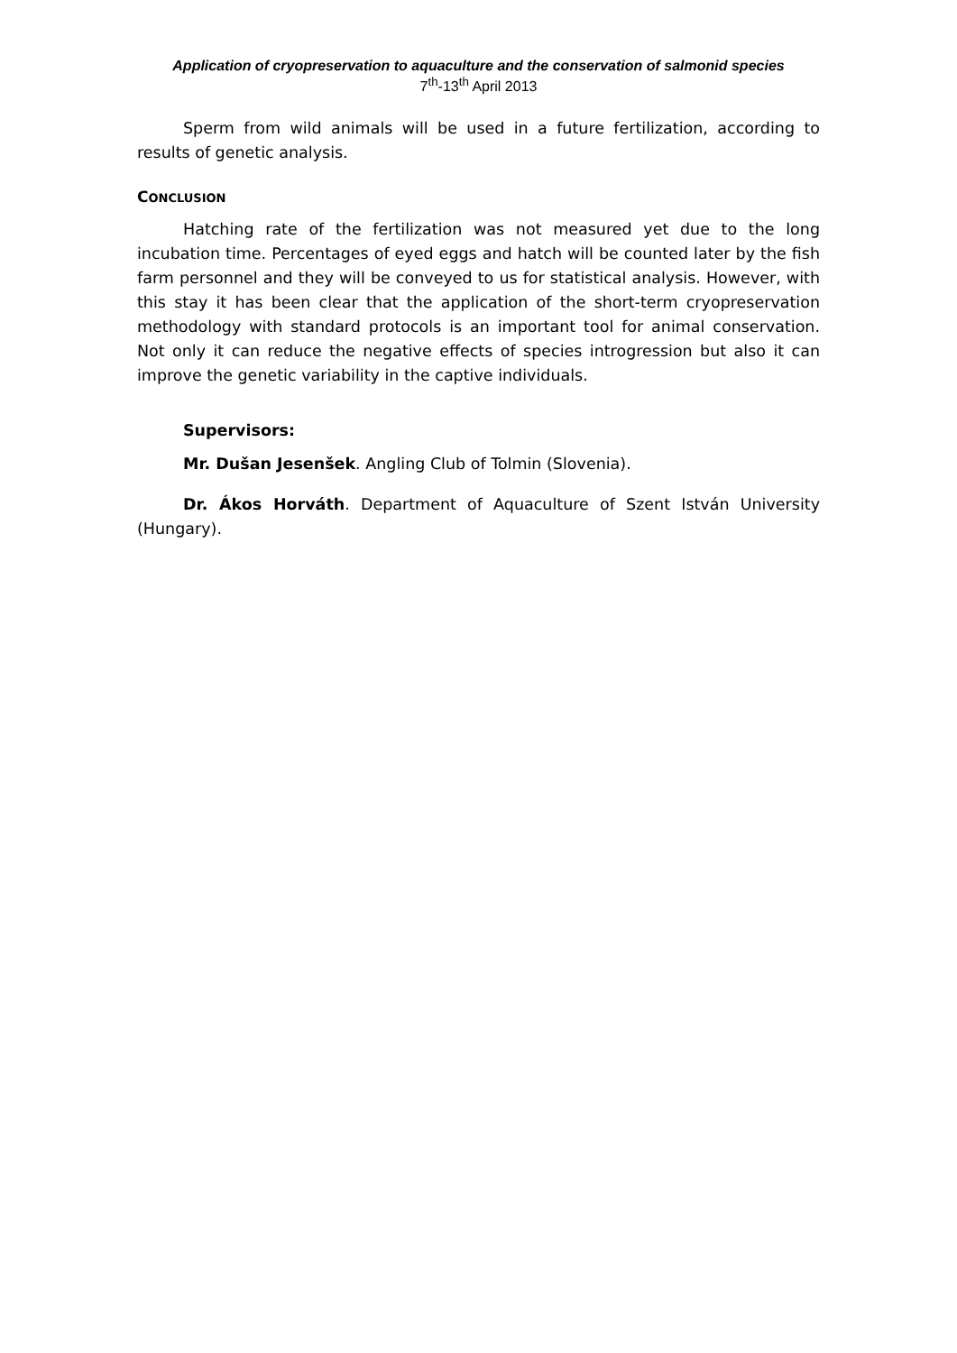Application of cryopreservation to aquaculture and the conservation of salmonid species
7<sup>th</sup>-13<sup>th</sup> April 2013
Sperm from wild animals will be used in a future fertilization, according to results of genetic analysis.
CONCLUSION
Hatching rate of the fertilization was not measured yet due to the long incubation time. Percentages of eyed eggs and hatch will be counted later by the fish farm personnel and they will be conveyed to us for statistical analysis. However, with this stay it has been clear that the application of the short-term cryopreservation methodology with standard protocols is an important tool for animal conservation. Not only it can reduce the negative effects of species introgression but also it can improve the genetic variability in the captive individuals.
Supervisors:
Mr. Dušan Jesenšek. Angling Club of Tolmin (Slovenia).
Dr. Ákos Horváth. Department of Aquaculture of Szent István University (Hungary).